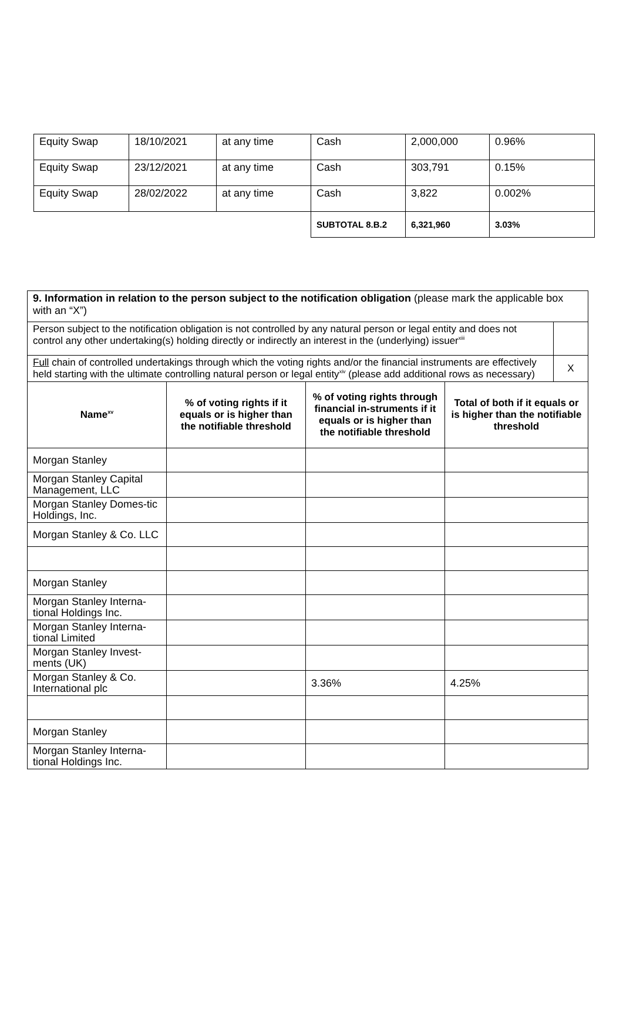| Equity Swap | 18/10/2021 | at any time | Cash | 2,000,000 | 0.96% |
| Equity Swap | 23/12/2021 | at any time | Cash | 303,791 | 0.15% |
| Equity Swap | 28/02/2022 | at any time | Cash | 3,822 | 0.002% |
| | | | SUBTOTAL 8.B.2 | 6,321,960 | 3.03% |
| 9. Information in relation to the person subject to the notification obligation (please mark the applicable box with an “X”) | |
| Person subject to the notification obligation is not controlled by any natural person or legal entity and does not control any other undertaking(s) holding directly or indirectly an interest in the (underlying) issuer<sup>xiii</sup> | |
| Full chain of controlled undertakings through which the voting rights and/or the financial instruments are effectively held starting with the ultimate controlling natural person or legal entity<sup>xiv</sup> (please add additional rows as necessary) | X |
| Name<sup>xv</sup> | % of voting rights if it equals or is higher than the notifiable threshold | % of voting rights through financial in-struments if it equals or is higher than the notifiable threshold | Total of both if it equals or is higher than the notifiable threshold |
| --- | --- | --- | --- |
| Morgan Stanley | | | |
| Morgan Stanley Capital Management, LLC | | | |
| Morgan Stanley Domes-tic Holdings, Inc. | | | |
| Morgan Stanley & Co. LLC | | | |
| Morgan Stanley | | | |
| Morgan Stanley Interna-tional Holdings Inc. | | | |
| Morgan Stanley Interna-tional Limited | | | |
| Morgan Stanley Invest-ments (UK) | | | |
| Morgan Stanley & Co. International plc | | 3.36% | 4.25% |
| Morgan Stanley | | | |
| Morgan Stanley Interna-tional Holdings Inc. | | | |